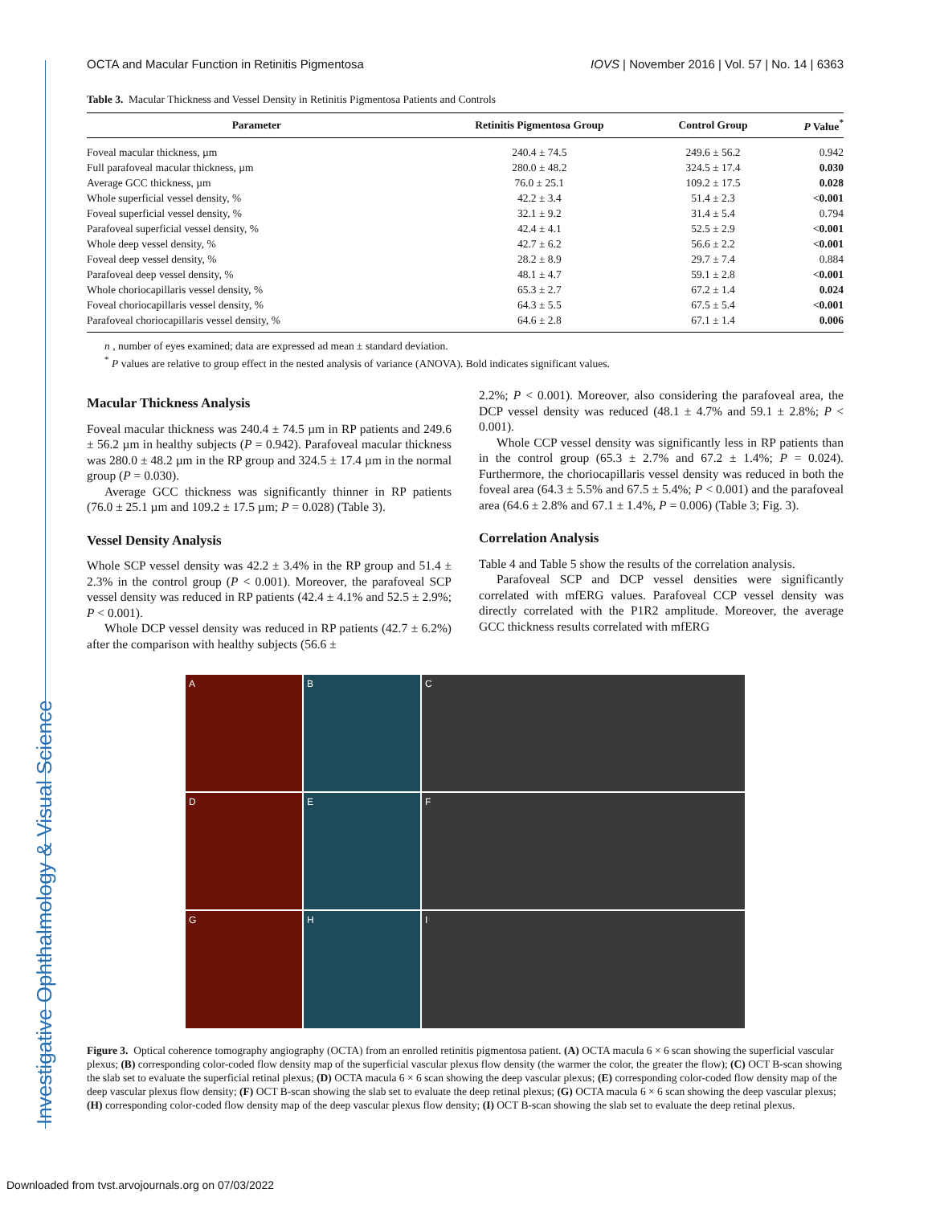Investigative Ophthalmology & Visual Science
OCTA and Macular Function in Retinitis Pigmentosa IOVS | November 2016 | Vol. 57 | No. 14 | 6363
Table 3. Macular Thickness and Vessel Density in Retinitis Pigmentosa Patients and Controls
| Parameter | Retinitis Pigmentosa Group | Control Group | P Value<sup>*</sup> |
| --- | --- | --- | --- |
| Foveal macular thickness, µm | 240.4 ± 74.5 | 249.6 ± 56.2 | 0.942 |
| Full parafoveal macular thickness, µm | 280.0 ± 48.2 | 324.5 ± 17.4 | 0.030 |
| Average GCC thickness, µm | 76.0 ± 25.1 | 109.2 ± 17.5 | 0.028 |
| Whole superficial vessel density, % | 42.2 ± 3.4 | 51.4 ± 2.3 | <0.001 |
| Foveal superficial vessel density, % | 32.1 ± 9.2 | 31.4 ± 5.4 | 0.794 |
| Parafoveal superficial vessel density, % | 42.4 ± 4.1 | 52.5 ± 2.9 | <0.001 |
| Whole deep vessel density, % | 42.7 ± 6.2 | 56.6 ± 2.2 | <0.001 |
| Foveal deep vessel density, % | 28.2 ± 8.9 | 29.7 ± 7.4 | 0.884 |
| Parafoveal deep vessel density, % | 48.1 ± 4.7 | 59.1 ± 2.8 | <0.001 |
| Whole choriocapillaris vessel density, % | 65.3 ± 2.7 | 67.2 ± 1.4 | 0.024 |
| Foveal choriocapillaris vessel density, % | 64.3 ± 5.5 | 67.5 ± 5.4 | <0.001 |
| Parafoveal choriocapillaris vessel density, % | 64.6 ± 2.8 | 67.1 ± 1.4 | 0.006 |
n , number of eyes examined; data are expressed ad mean ± standard deviation.
<sup>*</sup> P values are relative to group effect in the nested analysis of variance (ANOVA). Bold indicates significant values.
Macular Thickness Analysis
Foveal macular thickness was 240.4 ± 74.5 µm in RP patients and 249.6 ± 56.2 µm in healthy subjects (P = 0.942). Parafoveal macular thickness was 280.0 ± 48.2 µm in the RP group and 324.5 ± 17.4 µm in the normal group (P = 0.030).
Average GCC thickness was significantly thinner in RP patients (76.0 ± 25.1 µm and 109.2 ± 17.5 µm; P = 0.028) (Table 3).
Vessel Density Analysis
Whole SCP vessel density was 42.2 ± 3.4% in the RP group and 51.4 ± 2.3% in the control group (P < 0.001). Moreover, the parafoveal SCP vessel density was reduced in RP patients (42.4 ± 4.1% and 52.5 ± 2.9%; P < 0.001).
Whole DCP vessel density was reduced in RP patients (42.7 ± 6.2%) after the comparison with healthy subjects (56.6 ±
2.2%; P < 0.001). Moreover, also considering the parafoveal area, the DCP vessel density was reduced (48.1 ± 4.7% and 59.1 ± 2.8%; P < 0.001).
Whole CCP vessel density was significantly less in RP patients than in the control group (65.3 ± 2.7% and 67.2 ± 1.4%; P = 0.024). Furthermore, the choriocapillaris vessel density was reduced in both the foveal area (64.3 ± 5.5% and 67.5 ± 5.4%; P < 0.001) and the parafoveal area (64.6 ± 2.8% and 67.1 ± 1.4%, P = 0.006) (Table 3; Fig. 3).
Correlation Analysis
Table 4 and Table 5 show the results of the correlation analysis.
Parafoveal SCP and DCP vessel densities were significantly correlated with mfERG values. Parafoveal CCP vessel density was directly correlated with the P1R2 amplitude. Moreover, the average GCC thickness results correlated with mfERG
A
B
C
D
E
F
G
H
I
Figure 3. Optical coherence tomography angiography (OCTA) from an enrolled retinitis pigmentosa patient. (A) OCTA macula 6 × 6 scan showing the superficial vascular plexus; (B) corresponding color-coded flow density map of the superficial vascular plexus flow density (the warmer the color, the greater the flow); (C) OCT B-scan showing the slab set to evaluate the superficial retinal plexus; (D) OCTA macula 6 × 6 scan showing the deep vascular plexus; (E) corresponding color-coded flow density map of the deep vascular plexus flow density; (F) OCT B-scan showing the slab set to evaluate the deep retinal plexus; (G) OCTA macula 6 × 6 scan showing the deep vascular plexus; (H) corresponding color-coded flow density map of the deep vascular plexus flow density; (I) OCT B-scan showing the slab set to evaluate the deep retinal plexus.
Downloaded from tvst.arvojournals.org on 07/03/2022